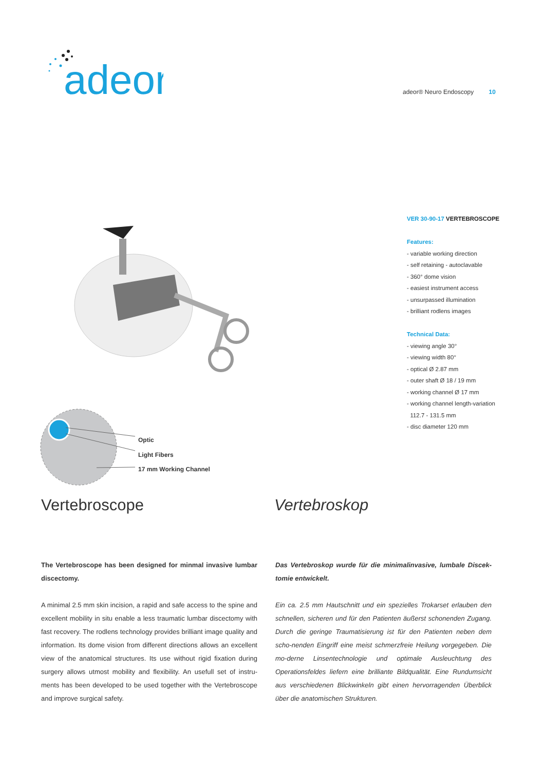adeor
adeor® Neuro Endoscopy 10
VER 30-90-17 VERTEBROSCOPE
Features:
- variable working direction
- self retaining - autoclavable
- 360° dome vision
- easiest instrument access
- unsurpassed illumination
- brilliant rodlens images
Technical Data:
- viewing angle 30°
- viewing width 80°
- optical Ø 2.87 mm
- outer shaft Ø 18 / 19 mm
- working channel Ø 17 mm
- working channel length-variation
112.7 - 131.5 mm
- disc diameter 120 mm
Optic
Light Fibers
17 mm Working Channel
Vertebroscope Vertebroskop
The Vertebroscope has been designed for minmal invasive lumbar discectomy.
A minimal 2.5 mm skin incision, a rapid and safe access to the spine and excellent mobility in situ enable a less traumatic lumbar discectomy with fast recovery. The rodlens technology provides brilliant image quality and information. Its dome vision from different directions allows an excellent view of the anatomical structures. Its use without rigid fixation during surgery allows utmost mobility and flexibility. An usefull set of instru-ments has been developed to be used together with the Vertebroscope and improve surgical safety.
Das Vertebroskop wurde für die minimalinvasive, lumbale Discek-tomie entwickelt.
Ein ca. 2.5 mm Hautschnitt und ein spezielles Trokarset erlauben den schnellen, sicheren und für den Patienten äußerst schonenden Zugang. Durch die geringe Traumatisierung ist für den Patienten neben dem scho-nenden Eingriff eine meist schmerzfreie Heilung vorgegeben. Die mo-derne Linsentechnologie und optimale Ausleuchtung des Operationsfeldes liefern eine brilliante Bildqualität. Eine Rundumsicht aus verschiedenen Blickwinkeln gibt einen hervorragenden Überblick über die anatomischen Strukturen.